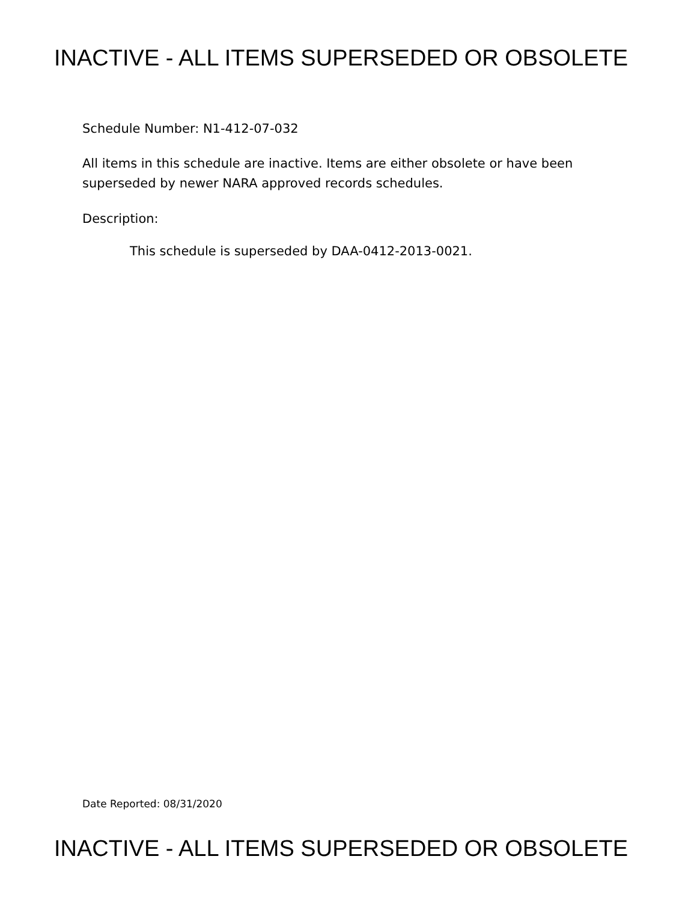INACTIVE - ALL ITEMS SUPERSEDED OR OBSOLETE
Schedule Number: N1-412-07-032
All items in this schedule are inactive. Items are either obsolete or have been
superseded by newer NARA approved records schedules.
Description:
This schedule is superseded by DAA-0412-2013-0021.
Date Reported: 08/31/2020
INACTIVE - ALL ITEMS SUPERSEDED OR OBSOLETE